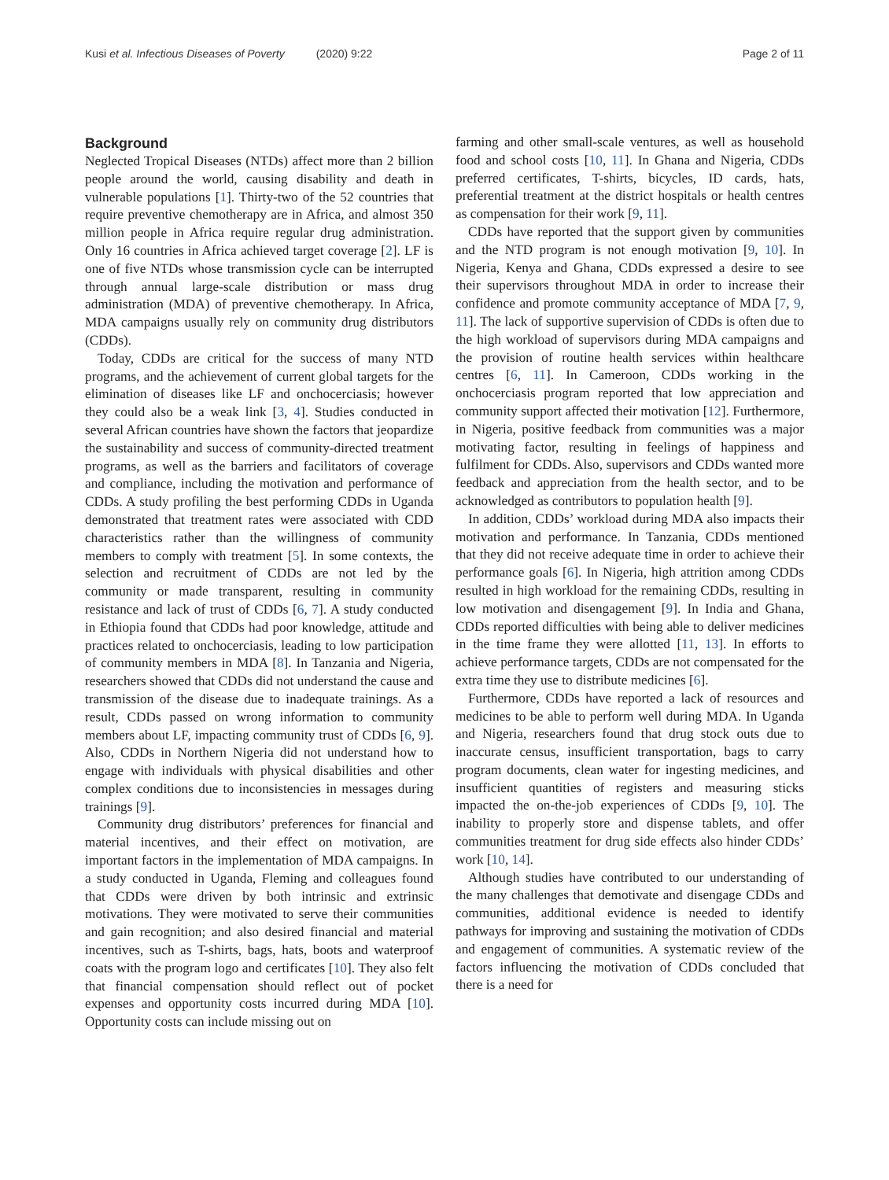Kusi et al. Infectious Diseases of Poverty (2020) 9:22
Page 2 of 11
Background
Neglected Tropical Diseases (NTDs) affect more than 2 billion people around the world, causing disability and death in vulnerable populations [1]. Thirty-two of the 52 countries that require preventive chemotherapy are in Africa, and almost 350 million people in Africa require regular drug administration. Only 16 countries in Africa achieved target coverage [2]. LF is one of five NTDs whose transmission cycle can be interrupted through annual large-scale distribution or mass drug administration (MDA) of preventive chemotherapy. In Africa, MDA campaigns usually rely on community drug distributors (CDDs).
Today, CDDs are critical for the success of many NTD programs, and the achievement of current global targets for the elimination of diseases like LF and onchocerciasis; however they could also be a weak link [3, 4]. Studies conducted in several African countries have shown the factors that jeopardize the sustainability and success of community-directed treatment programs, as well as the barriers and facilitators of coverage and compliance, including the motivation and performance of CDDs. A study profiling the best performing CDDs in Uganda demonstrated that treatment rates were associated with CDD characteristics rather than the willingness of community members to comply with treatment [5]. In some contexts, the selection and recruitment of CDDs are not led by the community or made transparent, resulting in community resistance and lack of trust of CDDs [6, 7]. A study conducted in Ethiopia found that CDDs had poor knowledge, attitude and practices related to onchocerciasis, leading to low participation of community members in MDA [8]. In Tanzania and Nigeria, researchers showed that CDDs did not understand the cause and transmission of the disease due to inadequate trainings. As a result, CDDs passed on wrong information to community members about LF, impacting community trust of CDDs [6, 9]. Also, CDDs in Northern Nigeria did not understand how to engage with individuals with physical disabilities and other complex conditions due to inconsistencies in messages during trainings [9].
Community drug distributors’ preferences for financial and material incentives, and their effect on motivation, are important factors in the implementation of MDA campaigns. In a study conducted in Uganda, Fleming and colleagues found that CDDs were driven by both intrinsic and extrinsic motivations. They were motivated to serve their communities and gain recognition; and also desired financial and material incentives, such as T-shirts, bags, hats, boots and waterproof coats with the program logo and certificates [10]. They also felt that financial compensation should reflect out of pocket expenses and opportunity costs incurred during MDA [10]. Opportunity costs can include missing out on
farming and other small-scale ventures, as well as household food and school costs [10, 11]. In Ghana and Nigeria, CDDs preferred certificates, T-shirts, bicycles, ID cards, hats, preferential treatment at the district hospitals or health centres as compensation for their work [9, 11].
CDDs have reported that the support given by communities and the NTD program is not enough motivation [9, 10]. In Nigeria, Kenya and Ghana, CDDs expressed a desire to see their supervisors throughout MDA in order to increase their confidence and promote community acceptance of MDA [7, 9, 11]. The lack of supportive supervision of CDDs is often due to the high workload of supervisors during MDA campaigns and the provision of routine health services within healthcare centres [6, 11]. In Cameroon, CDDs working in the onchocerciasis program reported that low appreciation and community support affected their motivation [12]. Furthermore, in Nigeria, positive feedback from communities was a major motivating factor, resulting in feelings of happiness and fulfilment for CDDs. Also, supervisors and CDDs wanted more feedback and appreciation from the health sector, and to be acknowledged as contributors to population health [9].
In addition, CDDs’ workload during MDA also impacts their motivation and performance. In Tanzania, CDDs mentioned that they did not receive adequate time in order to achieve their performance goals [6]. In Nigeria, high attrition among CDDs resulted in high workload for the remaining CDDs, resulting in low motivation and disengagement [9]. In India and Ghana, CDDs reported difficulties with being able to deliver medicines in the time frame they were allotted [11, 13]. In efforts to achieve performance targets, CDDs are not compensated for the extra time they use to distribute medicines [6].
Furthermore, CDDs have reported a lack of resources and medicines to be able to perform well during MDA. In Uganda and Nigeria, researchers found that drug stock outs due to inaccurate census, insufficient transportation, bags to carry program documents, clean water for ingesting medicines, and insufficient quantities of registers and measuring sticks impacted the on-the-job experiences of CDDs [9, 10]. The inability to properly store and dispense tablets, and offer communities treatment for drug side effects also hinder CDDs’ work [10, 14].
Although studies have contributed to our understanding of the many challenges that demotivate and disengage CDDs and communities, additional evidence is needed to identify pathways for improving and sustaining the motivation of CDDs and engagement of communities. A systematic review of the factors influencing the motivation of CDDs concluded that there is a need for